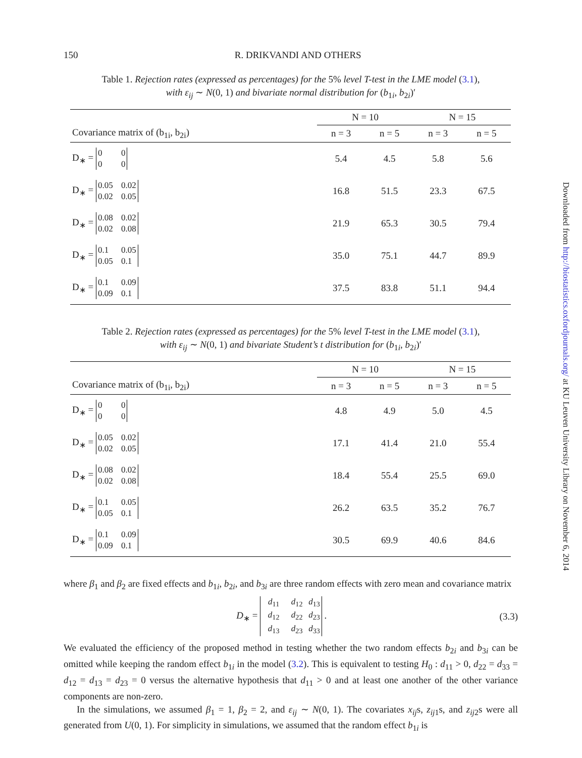150 R. DRIKVANDI AND OTHERS
Table 1. Rejection rates (expressed as percentages) for the 5% level T-test in the LME model (3.1),
with ε<sub>ij</sub> ∼ N(0, 1) and bivariate normal distribution for (b<sub>1i</sub>, b<sub>2i</sub>)′
| | N = 10 | | N = 15 | |
| --- | --- | --- | --- | --- |
| Covariance matrix of (b<sub>1i</sub>, b<sub>2i</sub>) | n = 3 | n = 5 | n = 3 | n = 5 |
| D<sub>∗</sub> = 0 0 0 0 | 5.4 | 4.5 | 5.8 | 5.6 |
| D<sub>∗</sub> = 0.05 0.02 0.02 0.05 | 16.8 | 51.5 | 23.3 | 67.5 |
| D<sub>∗</sub> = 0.08 0.02 0.02 0.08 | 21.9 | 65.3 | 30.5 | 79.4 |
| D<sub>∗</sub> = 0.1 0.05 0.05 0.1 | 35.0 | 75.1 | 44.7 | 89.9 |
| D<sub>∗</sub> = 0.1 0.09 0.09 0.1 | 37.5 | 83.8 | 51.1 | 94.4 |
Table 2. Rejection rates (expressed as percentages) for the 5% level T-test in the LME model (3.1),
with ε<sub>ij</sub> ∼ N(0, 1) and bivariate Student’s t distribution for (b<sub>1i</sub>, b<sub>2i</sub>)′
| | N = 10 | | N = 15 | |
| --- | --- | --- | --- | --- |
| Covariance matrix of (b<sub>1i</sub>, b<sub>2i</sub>) | n = 3 | n = 5 | n = 3 | n = 5 |
| D<sub>∗</sub> = 0 0 0 0 | 4.8 | 4.9 | 5.0 | 4.5 |
| D<sub>∗</sub> = 0.05 0.02 0.02 0.05 | 17.1 | 41.4 | 21.0 | 55.4 |
| D<sub>∗</sub> = 0.08 0.02 0.02 0.08 | 18.4 | 55.4 | 25.5 | 69.0 |
| D<sub>∗</sub> = 0.1 0.05 0.05 0.1 | 26.2 | 63.5 | 35.2 | 76.7 |
| D<sub>∗</sub> = 0.1 0.09 0.09 0.1 | 30.5 | 69.9 | 40.6 | 84.6 |
where β<sub>1</sub> and β<sub>2</sub> are fixed effects and b<sub>1i</sub>, b<sub>2i</sub>, and b<sub>3i</sub> are three random effects with zero mean and covariance matrix
D<sub>∗</sub> = d<sub>11</sub> d<sub>12</sub> d<sub>13</sub>
d<sub>12</sub> d<sub>22</sub> d<sub>23</sub>
d<sub>13</sub> d<sub>23</sub> d<sub>33</sub> .
(3.3)
We evaluated the efficiency of the proposed method in testing whether the two random effects b<sub>2i</sub> and b<sub>3i</sub> can be omitted while keeping the random effect b<sub>1i</sub> in the model (3.2). This is equivalent to testing H<sub>0</sub> : d<sub>11</sub> > 0, d<sub>22</sub> = d<sub>33</sub> = d<sub>12</sub> = d<sub>13</sub> = d<sub>23</sub> = 0 versus the alternative hypothesis that d<sub>11</sub> > 0 and at least one another of the other variance components are non-zero.
In the simulations, we assumed β<sub>1</sub> = 1, β<sub>2</sub> = 2, and ε<sub>ij</sub> ∼ N(0, 1). The covariates x<sub>ij</sub>s, z<sub>ij1</sub>s, and z<sub>ij2</sub>s were all generated from U(0, 1). For simplicity in simulations, we assumed that the random effect b<sub>1i</sub> is
Downloaded from http://biostatistics.oxfordjournals.org/ at KU Leuven University Library on November 6, 2014